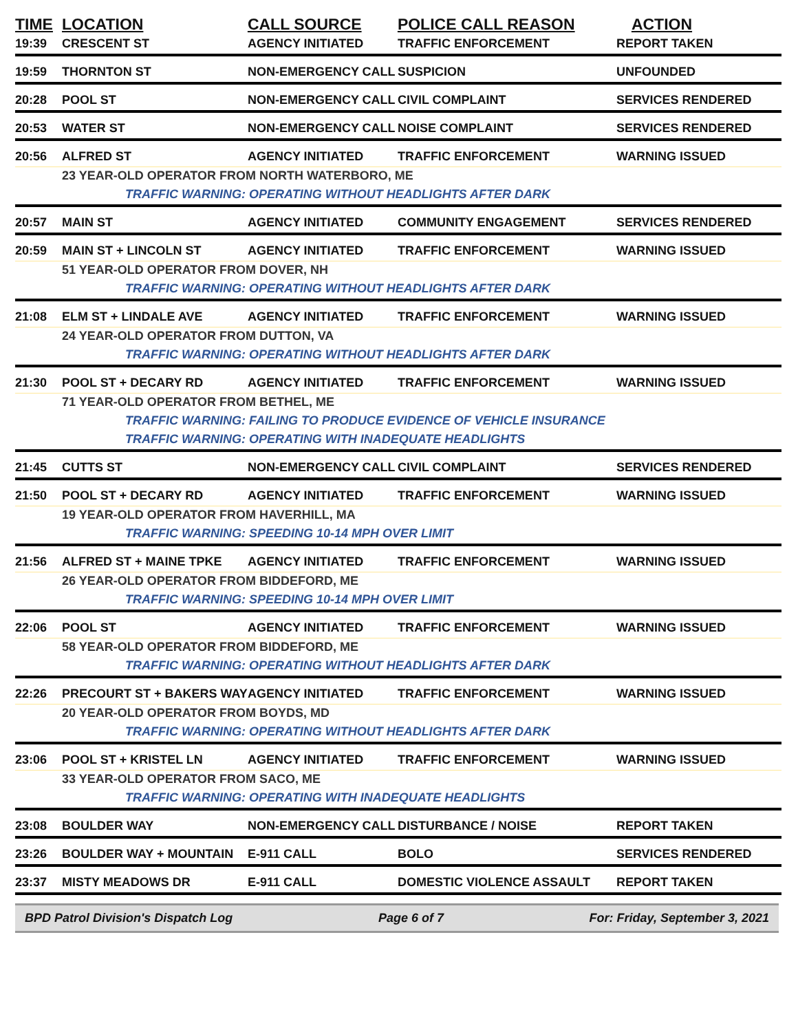| TIME | LOCATION | CALL SOURCE | POLICE CALL REASON | ACTION |
| --- | --- | --- | --- | --- |
| 19:39 | CRESCENT ST | AGENCY INITIATED | TRAFFIC ENFORCEMENT | REPORT TAKEN |
| 19:59 | THORNTON ST | NON-EMERGENCY CALL | SUSPICION | UNFOUNDED |
| 20:28 | POOL ST | NON-EMERGENCY CALL | CIVIL COMPLAINT | SERVICES RENDERED |
| 20:53 | WATER ST | NON-EMERGENCY CALL | NOISE COMPLAINT | SERVICES RENDERED |
| 20:56 | ALFRED ST | AGENCY INITIATED | TRAFFIC ENFORCEMENT | WARNING ISSUED |
| | 23 YEAR-OLD OPERATOR FROM NORTH WATERBORO, ME | | | |
| | TRAFFIC WARNING: OPERATING WITHOUT HEADLIGHTS AFTER DARK | | | |
| 20:57 | MAIN ST | AGENCY INITIATED | COMMUNITY ENGAGEMENT | SERVICES RENDERED |
| 20:59 | MAIN ST + LINCOLN ST | AGENCY INITIATED | TRAFFIC ENFORCEMENT | WARNING ISSUED |
| | 51 YEAR-OLD OPERATOR FROM DOVER, NH | | | |
| | TRAFFIC WARNING: OPERATING WITHOUT HEADLIGHTS AFTER DARK | | | |
| 21:08 | ELM ST + LINDALE AVE | AGENCY INITIATED | TRAFFIC ENFORCEMENT | WARNING ISSUED |
| | 24 YEAR-OLD OPERATOR FROM DUTTON, VA | | | |
| | TRAFFIC WARNING: OPERATING WITHOUT HEADLIGHTS AFTER DARK | | | |
| 21:30 | POOL ST + DECARY RD | AGENCY INITIATED | TRAFFIC ENFORCEMENT | WARNING ISSUED |
| | 71 YEAR-OLD OPERATOR FROM BETHEL, ME | | | |
| | TRAFFIC WARNING: FAILING TO PRODUCE EVIDENCE OF VEHICLE INSURANCE | | | |
| | TRAFFIC WARNING: OPERATING WITH INADEQUATE HEADLIGHTS | | | |
| 21:45 | CUTTS ST | NON-EMERGENCY CALL | CIVIL COMPLAINT | SERVICES RENDERED |
| 21:50 | POOL ST + DECARY RD | AGENCY INITIATED | TRAFFIC ENFORCEMENT | WARNING ISSUED |
| | 19 YEAR-OLD OPERATOR FROM HAVERHILL, MA | | | |
| | TRAFFIC WARNING: SPEEDING 10-14 MPH OVER LIMIT | | | |
| 21:56 | ALFRED ST + MAINE TPKE | AGENCY INITIATED | TRAFFIC ENFORCEMENT | WARNING ISSUED |
| | 26 YEAR-OLD OPERATOR FROM BIDDEFORD, ME | | | |
| | TRAFFIC WARNING: SPEEDING 10-14 MPH OVER LIMIT | | | |
| 22:06 | POOL ST | AGENCY INITIATED | TRAFFIC ENFORCEMENT | WARNING ISSUED |
| | 58 YEAR-OLD OPERATOR FROM BIDDEFORD, ME | | | |
| | TRAFFIC WARNING: OPERATING WITHOUT HEADLIGHTS AFTER DARK | | | |
| 22:26 | PRECOURT ST + BAKERS WAY | AGENCY INITIATED | TRAFFIC ENFORCEMENT | WARNING ISSUED |
| | 20 YEAR-OLD OPERATOR FROM BOYDS, MD | | | |
| | TRAFFIC WARNING: OPERATING WITHOUT HEADLIGHTS AFTER DARK | | | |
| 23:06 | POOL ST + KRISTEL LN | AGENCY INITIATED | TRAFFIC ENFORCEMENT | WARNING ISSUED |
| | 33 YEAR-OLD OPERATOR FROM SACO, ME | | | |
| | TRAFFIC WARNING: OPERATING WITH INADEQUATE HEADLIGHTS | | | |
| 23:08 | BOULDER WAY | NON-EMERGENCY CALL | DISTURBANCE / NOISE | REPORT TAKEN |
| 23:26 | BOULDER WAY + MOUNTAIN | E-911 CALL | BOLO | SERVICES RENDERED |
| 23:37 | MISTY MEADOWS DR | E-911 CALL | DOMESTIC VIOLENCE ASSAULT | REPORT TAKEN |
BPD Patrol Division's Dispatch Log Page 6 of 7 For: Friday, September 3, 2021